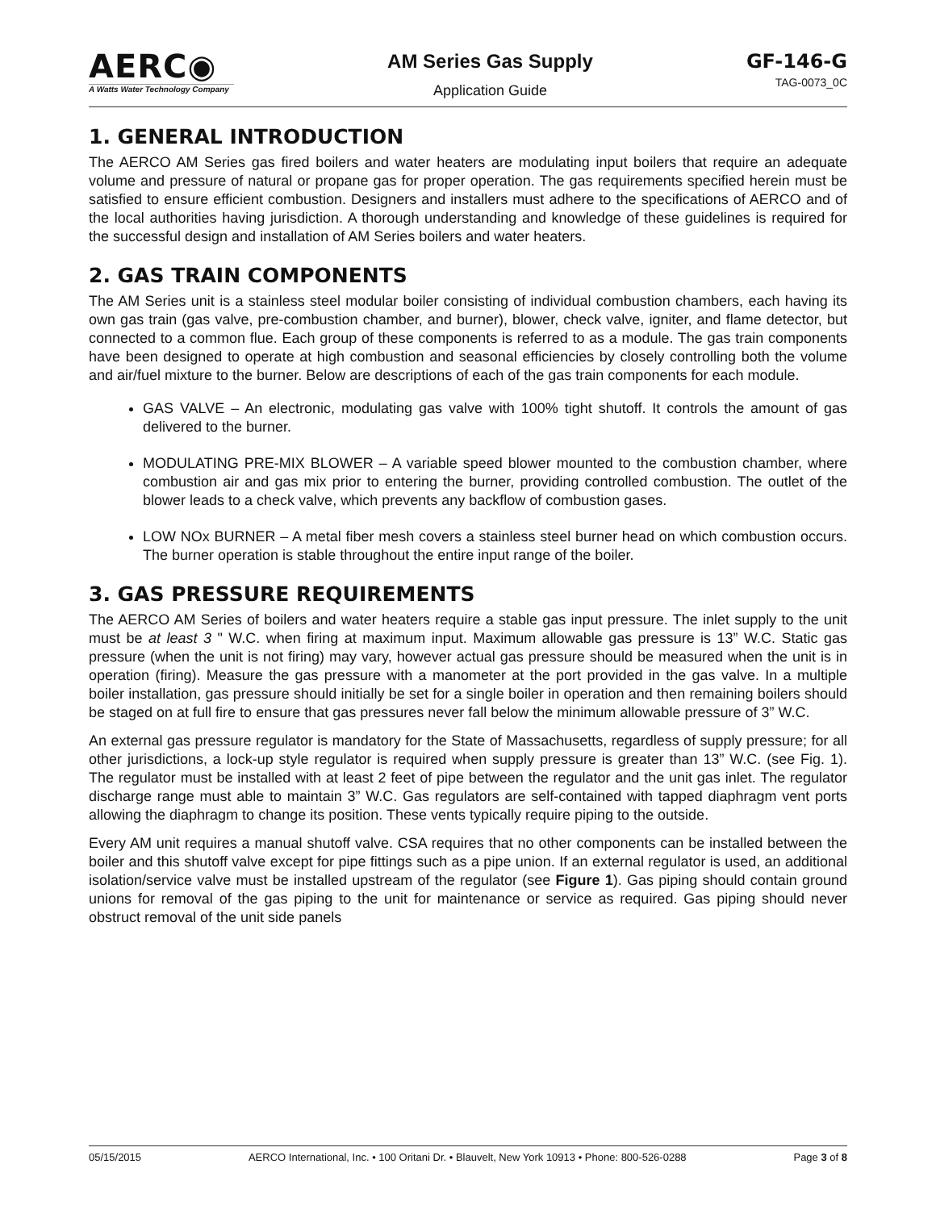AERC◉
A Watts Water Technology Company
AM Series Gas Supply
Application Guide
GF-146-G
TAG-0073_0C
1. GENERAL INTRODUCTION
The AERCO AM Series gas fired boilers and water heaters are modulating input boilers that require an adequate volume and pressure of natural or propane gas for proper operation. The gas requirements specified herein must be satisfied to ensure efficient combustion. Designers and installers must adhere to the specifications of AERCO and of the local authorities having jurisdiction. A thorough understanding and knowledge of these guidelines is required for the successful design and installation of AM Series boilers and water heaters.
2. GAS TRAIN COMPONENTS
The AM Series unit is a stainless steel modular boiler consisting of individual combustion chambers, each having its own gas train (gas valve, pre-combustion chamber, and burner), blower, check valve, igniter, and flame detector, but connected to a common flue. Each group of these components is referred to as a module. The gas train components have been designed to operate at high combustion and seasonal efficiencies by closely controlling both the volume and air/fuel mixture to the burner. Below are descriptions of each of the gas train components for each module.
GAS VALVE – An electronic, modulating gas valve with 100% tight shutoff. It controls the amount of gas delivered to the burner.
MODULATING PRE-MIX BLOWER – A variable speed blower mounted to the combustion chamber, where combustion air and gas mix prior to entering the burner, providing controlled combustion. The outlet of the blower leads to a check valve, which prevents any backflow of combustion gases.
LOW NOx BURNER – A metal fiber mesh covers a stainless steel burner head on which combustion occurs. The burner operation is stable throughout the entire input range of the boiler.
3. GAS PRESSURE REQUIREMENTS
The AERCO AM Series of boilers and water heaters require a stable gas input pressure. The inlet supply to the unit must be at least 3 " W.C. when firing at maximum input. Maximum allowable gas pressure is 13” W.C. Static gas pressure (when the unit is not firing) may vary, however actual gas pressure should be measured when the unit is in operation (firing). Measure the gas pressure with a manometer at the port provided in the gas valve. In a multiple boiler installation, gas pressure should initially be set for a single boiler in operation and then remaining boilers should be staged on at full fire to ensure that gas pressures never fall below the minimum allowable pressure of 3” W.C.
An external gas pressure regulator is mandatory for the State of Massachusetts, regardless of supply pressure; for all other jurisdictions, a lock-up style regulator is required when supply pressure is greater than 13” W.C. (see Fig. 1). The regulator must be installed with at least 2 feet of pipe between the regulator and the unit gas inlet. The regulator discharge range must able to maintain 3” W.C. Gas regulators are self-contained with tapped diaphragm vent ports allowing the diaphragm to change its position. These vents typically require piping to the outside.
Every AM unit requires a manual shutoff valve. CSA requires that no other components can be installed between the boiler and this shutoff valve except for pipe fittings such as a pipe union. If an external regulator is used, an additional isolation/service valve must be installed upstream of the regulator (see Figure 1). Gas piping should contain ground unions for removal of the gas piping to the unit for maintenance or service as required. Gas piping should never obstruct removal of the unit side panels
05/15/2015 AERCO International, Inc. • 100 Oritani Dr. • Blauvelt, New York 10913 • Phone: 800-526-0288 Page 3 of 8